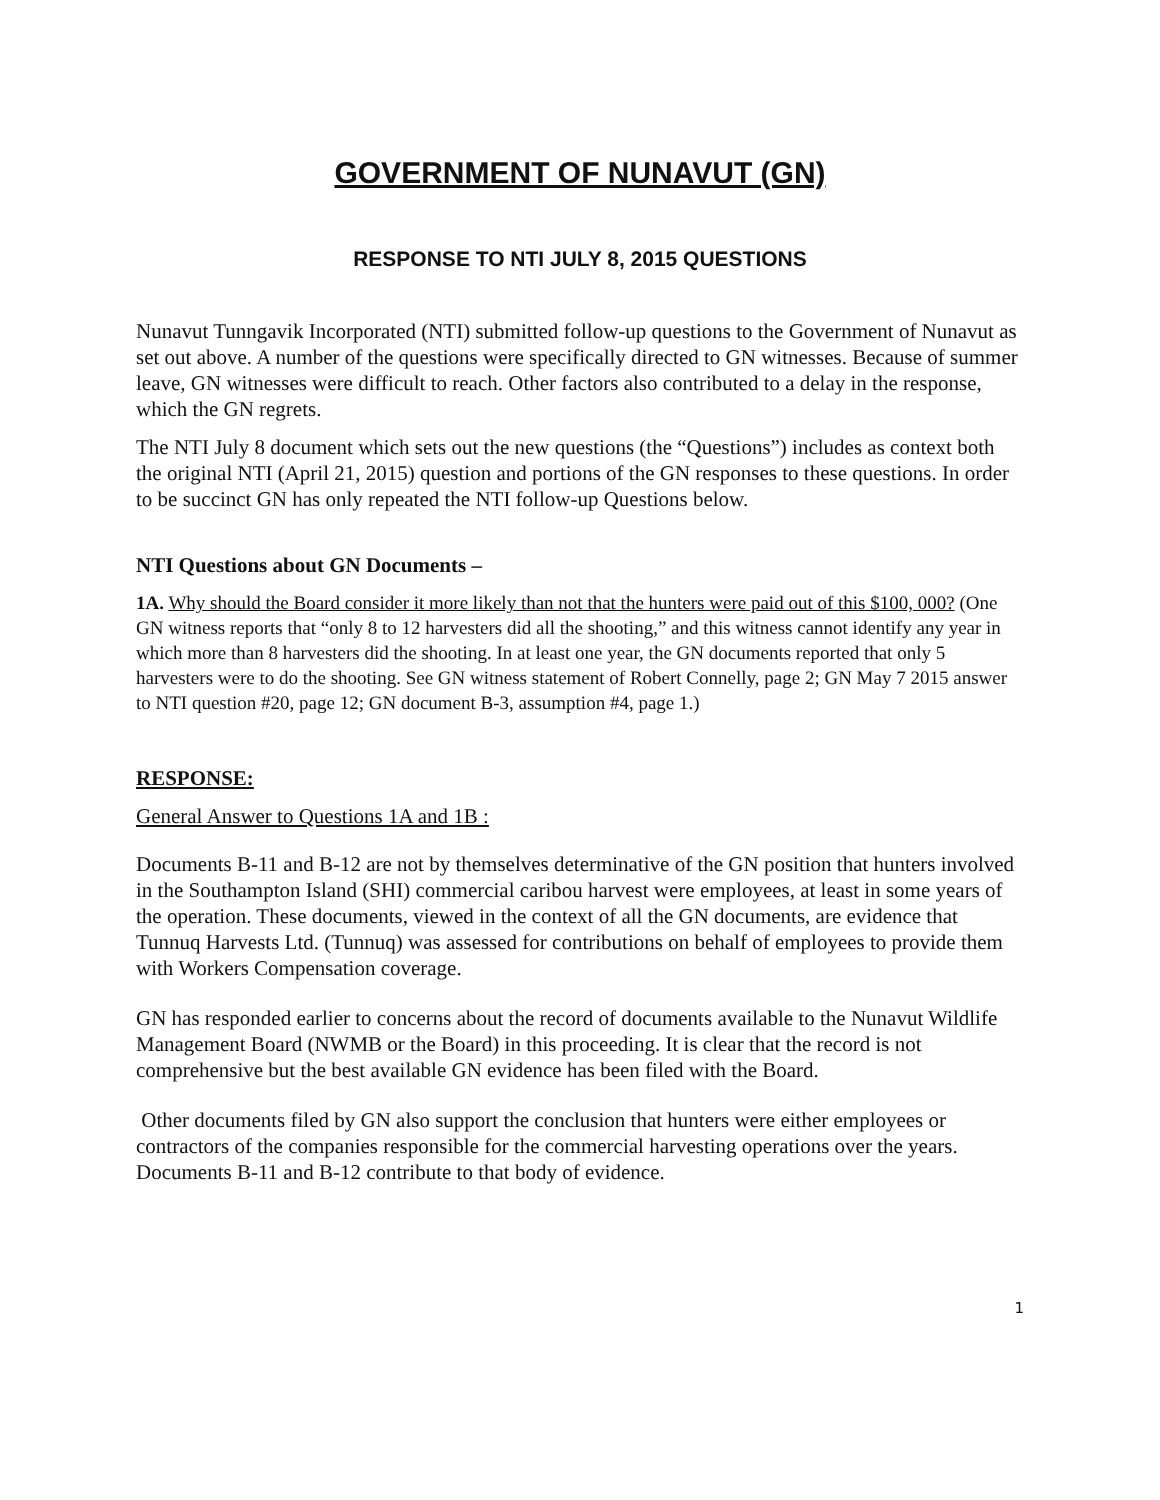GOVERNMENT OF NUNAVUT (GN)
RESPONSE TO NTI JULY 8, 2015 QUESTIONS
Nunavut Tunngavik Incorporated (NTI) submitted follow-up questions to the Government of Nunavut as set out above. A number of the questions were specifically directed to GN witnesses. Because of summer leave, GN witnesses were difficult to reach. Other factors also contributed to a delay in the response, which the GN regrets.
The NTI July 8 document which sets out the new questions (the “Questions”) includes as context both the original NTI (April 21, 2015) question and portions of the GN responses to these questions. In order to be succinct GN has only repeated the NTI follow-up Questions below.
NTI Questions about GN Documents –
1A. Why should the Board consider it more likely than not that the hunters were paid out of this $100, 000? (One GN witness reports that “only 8 to 12 harvesters did all the shooting,” and this witness cannot identify any year in which more than 8 harvesters did the shooting. In at least one year, the GN documents reported that only 5 harvesters were to do the shooting. See GN witness statement of Robert Connelly, page 2; GN May 7 2015 answer to NTI question #20, page 12; GN document B-3, assumption #4, page 1.)
RESPONSE:
General Answer to Questions 1A and 1B :
Documents B-11 and B-12 are not by themselves determinative of the GN position that hunters involved in the Southampton Island (SHI) commercial caribou harvest were employees, at least in some years of the operation. These documents, viewed in the context of all the GN documents, are evidence that Tunnuq Harvests Ltd. (Tunnuq) was assessed for contributions on behalf of employees to provide them with Workers Compensation coverage.
GN has responded earlier to concerns about the record of documents available to the Nunavut Wildlife Management Board (NWMB or the Board) in this proceeding. It is clear that the record is not comprehensive but the best available GN evidence has been filed with the Board.
Other documents filed by GN also support the conclusion that hunters were either employees or contractors of the companies responsible for the commercial harvesting operations over the years. Documents B-11 and B-12 contribute to that body of evidence.
1